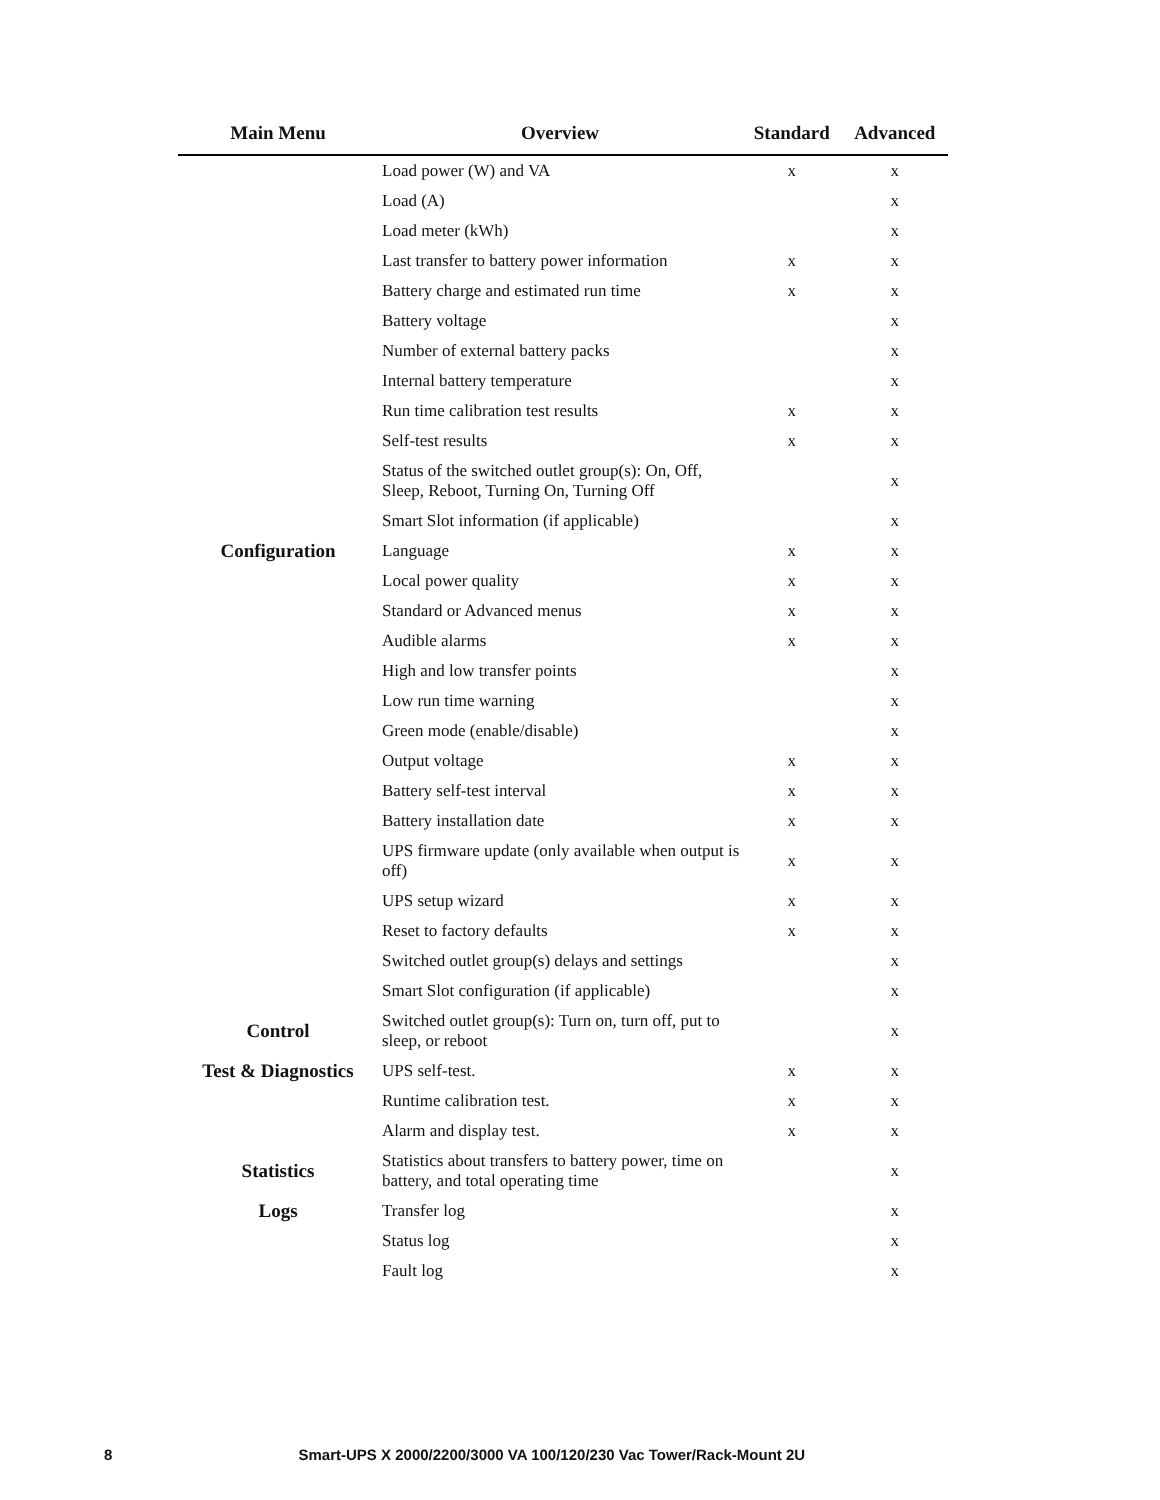| Main Menu | Overview | Standard | Advanced |
| --- | --- | --- | --- |
| | Load power (W) and VA | x | x |
| | Load (A) | | x |
| | Load meter (kWh) | | x |
| | Last transfer to battery power information | x | x |
| | Battery charge and estimated run time | x | x |
| | Battery voltage | | x |
| | Number of external battery packs | | x |
| | Internal battery temperature | | x |
| | Run time calibration test results | x | x |
| | Self-test results | x | x |
| | Status of the switched outlet group(s): On, Off, Sleep, Reboot, Turning On, Turning Off | | x |
| | Smart Slot information (if applicable) | | x |
| Configuration | Language | x | x |
| | Local power quality | x | x |
| | Standard or Advanced menus | x | x |
| | Audible alarms | x | x |
| | High and low transfer points | | x |
| | Low run time warning | | x |
| | Green mode (enable/disable) | | x |
| | Output voltage | x | x |
| | Battery self-test interval | x | x |
| | Battery installation date | x | x |
| | UPS firmware update (only available when output is off) | x | x |
| | UPS setup wizard | x | x |
| | Reset to factory defaults | x | x |
| | Switched outlet group(s) delays and settings | | x |
| | Smart Slot configuration (if applicable) | | x |
| Control | Switched outlet group(s): Turn on, turn off, put to sleep, or reboot | | x |
| Test & Diagnostics | UPS self-test. | x | x |
| | Runtime calibration test. | x | x |
| | Alarm and display test. | x | x |
| Statistics | Statistics about transfers to battery power, time on battery, and total operating time | | x |
| Logs | Transfer log | | x |
| | Status log | | x |
| | Fault log | | x |
8 Smart-UPS X 2000/2200/3000 VA 100/120/230 Vac Tower/Rack-Mount 2U